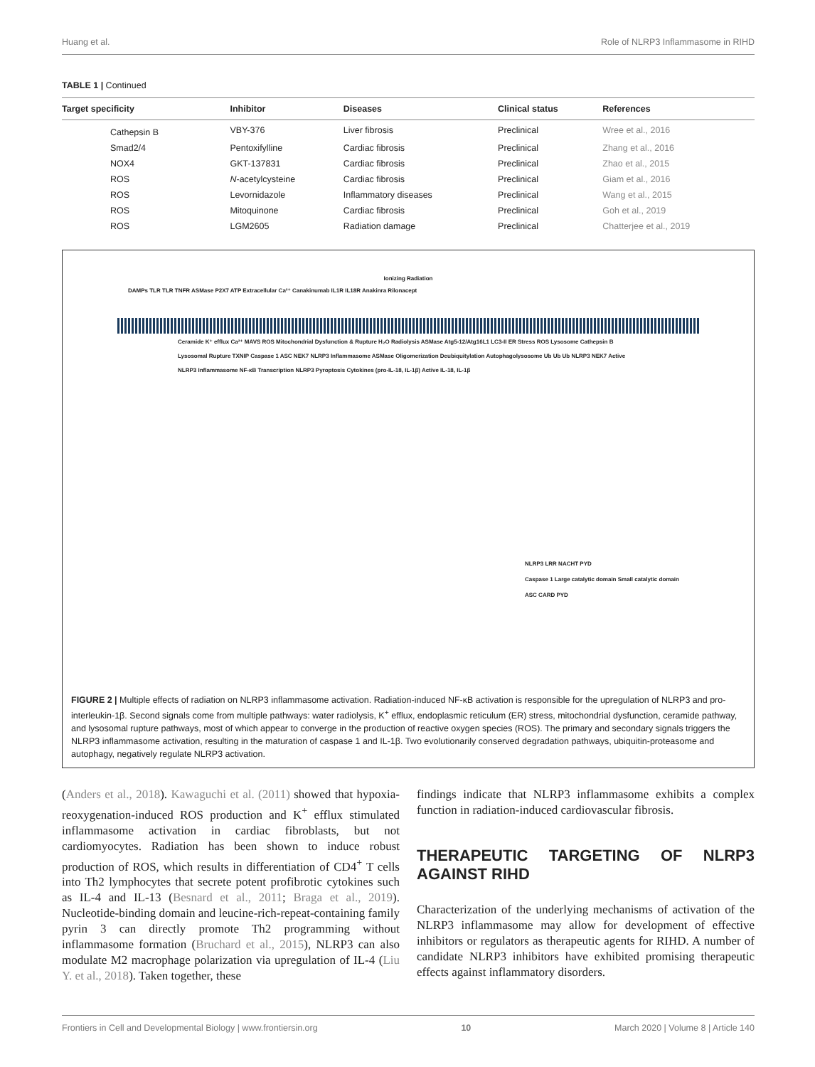Huang et al. Role of NLRP3 Inflammasome in RIHD
TABLE 1 | Continued
| Target specificity | Inhibitor | Diseases | Clinical status | References |
| --- | --- | --- | --- | --- |
| Cathepsin B | VBY-376 | Liver fibrosis | Preclinical | Wree et al., 2016 |
| Smad2/4 | Pentoxifylline | Cardiac fibrosis | Preclinical | Zhang et al., 2016 |
| NOX4 | GKT-137831 | Cardiac fibrosis | Preclinical | Zhao et al., 2015 |
| ROS | N -acetylcysteine | Cardiac fibrosis | Preclinical | Giam et al., 2016 |
| ROS | Levornidazole | Inflammatory diseases | Preclinical | Wang et al., 2015 |
| ROS | Mitoquinone | Cardiac fibrosis | Preclinical | Goh et al., 2019 |
| ROS | LGM2605 | Radiation damage | Preclinical | Chatterjee et al., 2019 |
Ionizing Radiation
DAMPs TLR TLR TNFR ASMase P2X7 ATP Extracellular Ca²⁺ Canakinumab IL1R IL18R Anakinra Rilonacept
Ceramide K⁺ efflux Ca²⁺ MAVS ROS Mitochondrial Dysfunction & Rupture H₂O Radiolysis ASMase Atg5-12/Atg16L1 LC3-II ER Stress ROS Lysosome Cathepsin B Lysosomal Rupture TXNIP Caspase 1 ASC NEK7 NLRP3 Inflammasome ASMase Oligomerization Deubiquitylation Autophagolysosome Ub Ub Ub NLRP3 NEK7 Active NLRP3 Inflammasome NF-κB Transcription NLRP3 Pyroptosis Cytokines (pro-IL-18, IL-1β) Active IL-18, IL-1β
NLRP3 LRR NACHT PYD
Caspase 1 Large catalytic domain Small catalytic domain
ASC CARD PYD
FIGURE 2 | Multiple effects of radiation on NLRP3 inflammasome activation. Radiation-induced NF-κB activation is responsible for the upregulation of NLRP3 and pro-interleukin-1β. Second signals come from multiple pathways: water radiolysis, K<sup>+</sup> efflux, endoplasmic reticulum (ER) stress, mitochondrial dysfunction, ceramide pathway, and lysosomal rupture pathways, most of which appear to converge in the production of reactive oxygen species (ROS). The primary and secondary signals triggers the NLRP3 inflammasome activation, resulting in the maturation of caspase 1 and IL-1β. Two evolutionarily conserved degradation pathways, ubiquitin-proteasome and autophagy, negatively regulate NLRP3 activation.
(Anders et al., 2018). Kawaguchi et al. (2011) showed that hypoxia-reoxygenation-induced ROS production and K<sup>+</sup> efflux stimulated inflammasome activation in cardiac fibroblasts, but not cardiomyocytes. Radiation has been shown to induce robust production of ROS, which results in differentiation of CD4<sup>+</sup> T cells into Th2 lymphocytes that secrete potent profibrotic cytokines such as IL-4 and IL-13 (Besnard et al., 2011; Braga et al., 2019). Nucleotide-binding domain and leucine-rich-repeat-containing family pyrin 3 can directly promote Th2 programming without inflammasome formation (Bruchard et al., 2015), NLRP3 can also modulate M2 macrophage polarization via upregulation of IL-4 (Liu Y. et al., 2018). Taken together, these
findings indicate that NLRP3 inflammasome exhibits a complex function in radiation-induced cardiovascular fibrosis.
THERAPEUTIC TARGETING OF NLRP3 AGAINST RIHD
Characterization of the underlying mechanisms of activation of the NLRP3 inflammasome may allow for development of effective inhibitors or regulators as therapeutic agents for RIHD. A number of candidate NLRP3 inhibitors have exhibited promising therapeutic effects against inflammatory disorders.
Frontiers in Cell and Developmental Biology | www.frontiersin.org 10 March 2020 | Volume 8 | Article 140